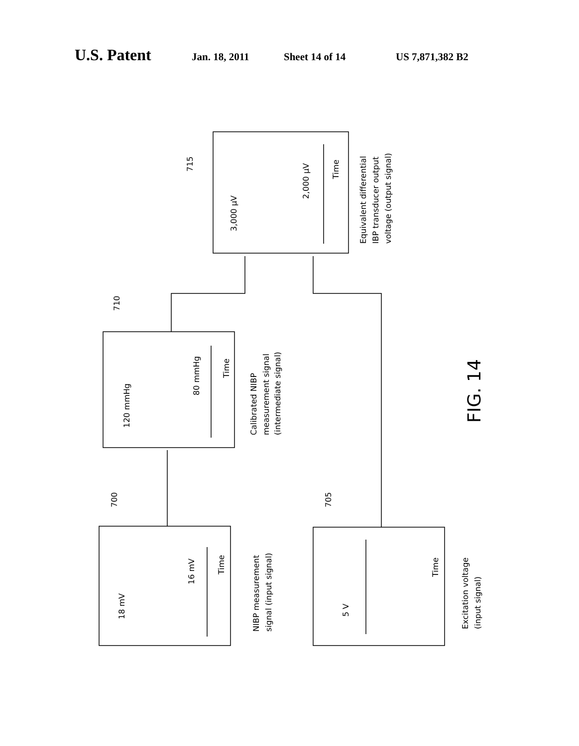U.S. Patent Jan. 18, 2011 Sheet 14 of 14 US 7,871,382 B2
NIBP measurement
signal (input signal)
Excitation voltage
(input signal)
Calibrated NIBP
measurement signal
(intermediate signal)
Equivalent differential
IBP transducer output
voltage (output signal)
18 mV
16 mV
Time
5 V
Time
120 mmHg
80 mmHg
Time
3,000 μV
2,000 μV
Time
700
705
710
715
FIG. 14